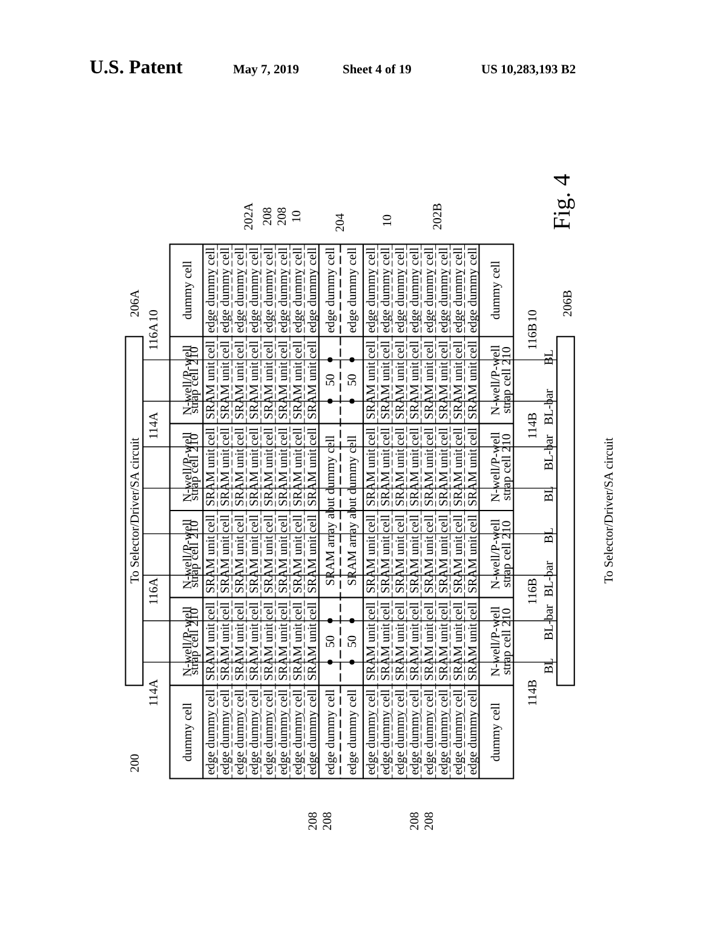U.S. Patent May 7, 2019 Sheet 4 of 19 US 10,283,193 B2
To Selector/Driver/SA circuit
To Selector/Driver/SA circuit
dummy cellN-well/P-wellN-well/P-wellN-well/P-wellN-well/P-welldummy cell
strap cell 210strap cell 210strap cell 210strap cell 210
edge dummy cellSRAM unit cellSRAM unit cellSRAM unit cellSRAM unit celledge dummy cell
edge dummy cellSRAM unit cellSRAM unit cellSRAM unit cellSRAM unit celledge dummy cell
edge dummy cellSRAM unit cellSRAM unit cellSRAM unit cellSRAM unit celledge dummy cell
edge dummy cellSRAM unit cellSRAM unit cellSRAM unit cellSRAM unit celledge dummy cell
edge dummy cellSRAM unit cellSRAM unit cellSRAM unit cellSRAM unit celledge dummy cell
edge dummy cellSRAM unit cellSRAM unit cellSRAM unit cellSRAM unit celledge dummy cell
edge dummy cellSRAM unit cellSRAM unit cellSRAM unit cellSRAM unit celledge dummy cell
edge dummy cellSRAM unit cellSRAM unit cellSRAM unit cellSRAM unit celledge dummy cell
edge dummy cell50SRAM array abut dummy cell50edge dummy cell
edge dummy cell50SRAM array abut dummy cell50edge dummy cell
edge dummy cellSRAM unit cellSRAM unit cellSRAM unit cellSRAM unit celledge dummy cell
edge dummy cellSRAM unit cellSRAM unit cellSRAM unit cellSRAM unit celledge dummy cell
edge dummy cellSRAM unit cellSRAM unit cellSRAM unit cellSRAM unit celledge dummy cell
edge dummy cellSRAM unit cellSRAM unit cellSRAM unit cellSRAM unit celledge dummy cell
edge dummy cellSRAM unit cellSRAM unit cellSRAM unit cellSRAM unit celledge dummy cell
edge dummy cellSRAM unit cellSRAM unit cellSRAM unit cellSRAM unit celledge dummy cell
edge dummy cellSRAM unit cellSRAM unit cellSRAM unit cellSRAM unit celledge dummy cell
edge dummy cellSRAM unit cellSRAM unit cellSRAM unit cellSRAM unit celledge dummy cell
dummy cellN-well/P-wellN-well/P-wellN-well/P-wellN-well/P-welldummy cell
strap cell 210strap cell 210strap cell 210strap cell 210
114A116A114A116A10
200206A
114B116B114B116B10
BLBL-barBL-barBLBLBL-barBL-barBL
206B
202A
208
208
10
204
10
202B
208
208
208
208
Fig. 4